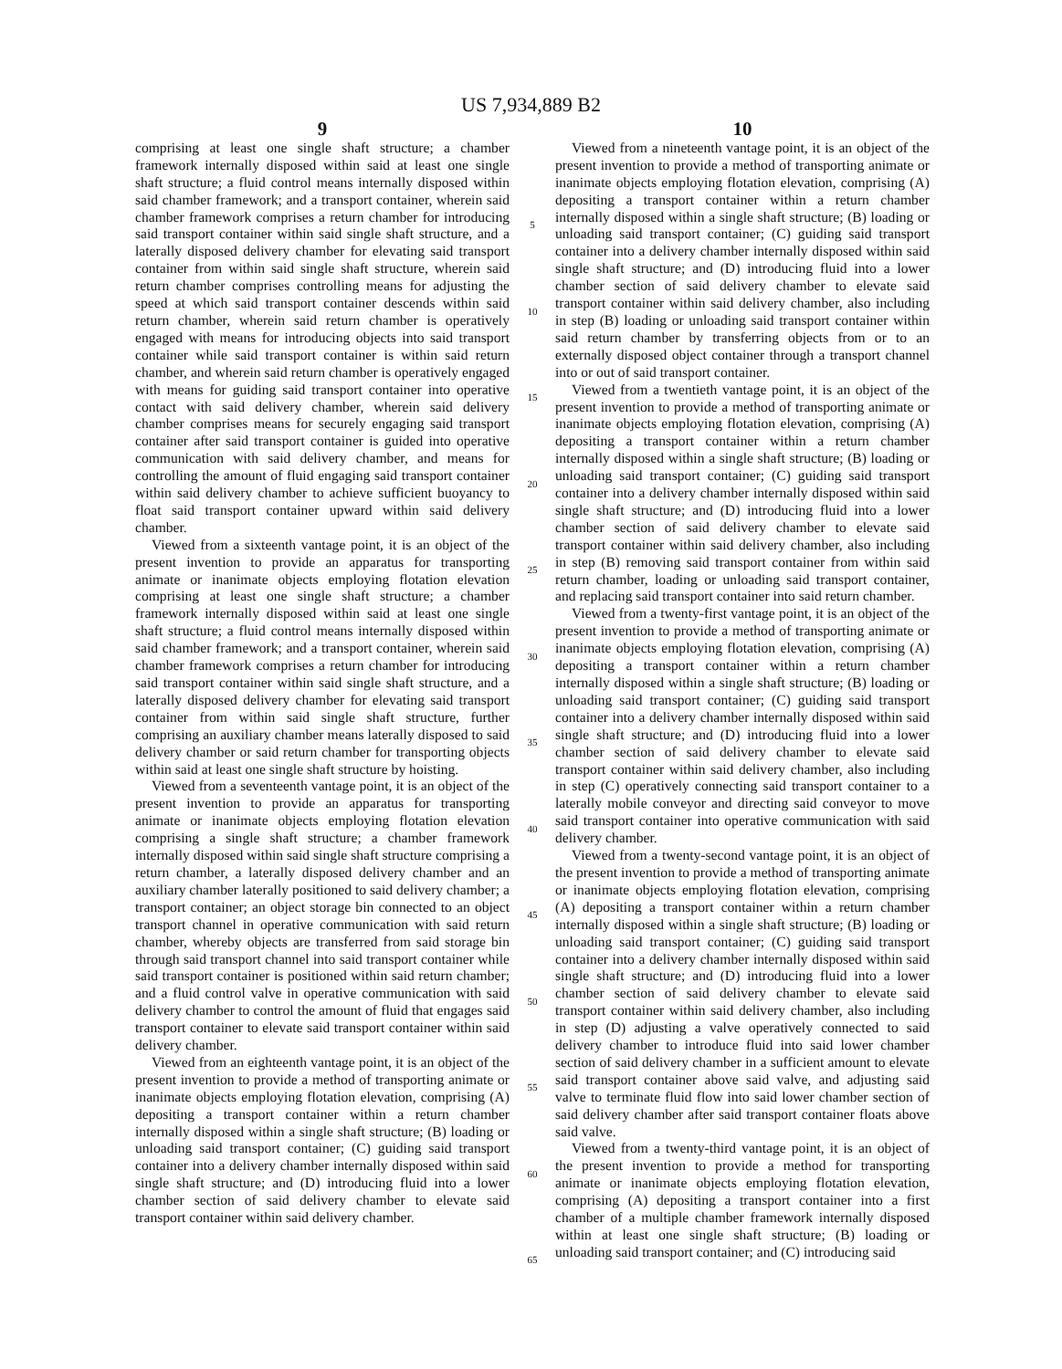US 7,934,889 B2
9
comprising at least one single shaft structure; a chamber framework internally disposed within said at least one single shaft structure; a fluid control means internally disposed within said chamber framework; and a transport container, wherein said chamber framework comprises a return chamber for introducing said transport container within said single shaft structure, and a laterally disposed delivery chamber for elevating said transport container from within said single shaft structure, wherein said return chamber comprises controlling means for adjusting the speed at which said transport container descends within said return chamber, wherein said return chamber is operatively engaged with means for introducing objects into said transport container while said transport container is within said return chamber, and wherein said return chamber is operatively engaged with means for guiding said transport container into operative contact with said delivery chamber, wherein said delivery chamber comprises means for securely engaging said transport container after said transport container is guided into operative communication with said delivery chamber, and means for controlling the amount of fluid engaging said transport container within said delivery chamber to achieve sufficient buoyancy to float said transport container upward within said delivery chamber.
Viewed from a sixteenth vantage point, it is an object of the present invention to provide an apparatus for transporting animate or inanimate objects employing flotation elevation comprising at least one single shaft structure; a chamber framework internally disposed within said at least one single shaft structure; a fluid control means internally disposed within said chamber framework; and a transport container, wherein said chamber framework comprises a return chamber for introducing said transport container within said single shaft structure, and a laterally disposed delivery chamber for elevating said transport container from within said single shaft structure, further comprising an auxiliary chamber means laterally disposed to said delivery chamber or said return chamber for transporting objects within said at least one single shaft structure by hoisting.
Viewed from a seventeenth vantage point, it is an object of the present invention to provide an apparatus for transporting animate or inanimate objects employing flotation elevation comprising a single shaft structure; a chamber framework internally disposed within said single shaft structure comprising a return chamber, a laterally disposed delivery chamber and an auxiliary chamber laterally positioned to said delivery chamber; a transport container; an object storage bin connected to an object transport channel in operative communication with said return chamber, whereby objects are transferred from said storage bin through said transport channel into said transport container while said transport container is positioned within said return chamber; and a fluid control valve in operative communication with said delivery chamber to control the amount of fluid that engages said transport container to elevate said transport container within said delivery chamber.
Viewed from an eighteenth vantage point, it is an object of the present invention to provide a method of transporting animate or inanimate objects employing flotation elevation, comprising (A) depositing a transport container within a return chamber internally disposed within a single shaft structure; (B) loading or unloading said transport container; (C) guiding said transport container into a delivery chamber internally disposed within said single shaft structure; and (D) introducing fluid into a lower chamber section of said delivery chamber to elevate said transport container within said delivery chamber.
5
10
15
20
25
30
35
40
45
50
55
60
65
10
Viewed from a nineteenth vantage point, it is an object of the present invention to provide a method of transporting animate or inanimate objects employing flotation elevation, comprising (A) depositing a transport container within a return chamber internally disposed within a single shaft structure; (B) loading or unloading said transport container; (C) guiding said transport container into a delivery chamber internally disposed within said single shaft structure; and (D) introducing fluid into a lower chamber section of said delivery chamber to elevate said transport container within said delivery chamber, also including in step (B) loading or unloading said transport container within said return chamber by transferring objects from or to an externally disposed object container through a transport channel into or out of said transport container.
Viewed from a twentieth vantage point, it is an object of the present invention to provide a method of transporting animate or inanimate objects employing flotation elevation, comprising (A) depositing a transport container within a return chamber internally disposed within a single shaft structure; (B) loading or unloading said transport container; (C) guiding said transport container into a delivery chamber internally disposed within said single shaft structure; and (D) introducing fluid into a lower chamber section of said delivery chamber to elevate said transport container within said delivery chamber, also including in step (B) removing said transport container from within said return chamber, loading or unloading said transport container, and replacing said transport container into said return chamber.
Viewed from a twenty-first vantage point, it is an object of the present invention to provide a method of transporting animate or inanimate objects employing flotation elevation, comprising (A) depositing a transport container within a return chamber internally disposed within a single shaft structure; (B) loading or unloading said transport container; (C) guiding said transport container into a delivery chamber internally disposed within said single shaft structure; and (D) introducing fluid into a lower chamber section of said delivery chamber to elevate said transport container within said delivery chamber, also including in step (C) operatively connecting said transport container to a laterally mobile conveyor and directing said conveyor to move said transport container into operative communication with said delivery chamber.
Viewed from a twenty-second vantage point, it is an object of the present invention to provide a method of transporting animate or inanimate objects employing flotation elevation, comprising (A) depositing a transport container within a return chamber internally disposed within a single shaft structure; (B) loading or unloading said transport container; (C) guiding said transport container into a delivery chamber internally disposed within said single shaft structure; and (D) introducing fluid into a lower chamber section of said delivery chamber to elevate said transport container within said delivery chamber, also including in step (D) adjusting a valve operatively connected to said delivery chamber to introduce fluid into said lower chamber section of said delivery chamber in a sufficient amount to elevate said transport container above said valve, and adjusting said valve to terminate fluid flow into said lower chamber section of said delivery chamber after said transport container floats above said valve.
Viewed from a twenty-third vantage point, it is an object of the present invention to provide a method for transporting animate or inanimate objects employing flotation elevation, comprising (A) depositing a transport container into a first chamber of a multiple chamber framework internally disposed within at least one single shaft structure; (B) loading or unloading said transport container; and (C) introducing said